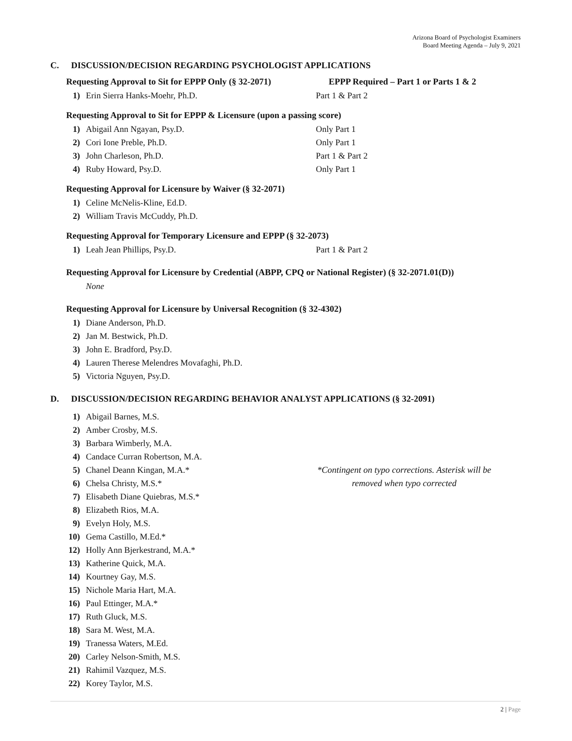Arizona Board of Psychologist Examiners
Board Meeting Agenda – July 9, 2021
C. DISCUSSION/DECISION REGARDING PSYCHOLOGIST APPLICATIONS
Requesting Approval to Sit for EPPP Only (§ 32-2071) EPPP Required – Part 1 or Parts 1 & 2
1) Erin Sierra Hanks-Moehr, Ph.D. Part 1 & Part 2
Requesting Approval to Sit for EPPP & Licensure (upon a passing score)
1) Abigail Ann Ngayan, Psy.D. Only Part 1
2) Cori Ione Preble, Ph.D. Only Part 1
3) John Charleson, Ph.D. Part 1 & Part 2
4) Ruby Howard, Psy.D. Only Part 1
Requesting Approval for Licensure by Waiver (§ 32-2071)
1) Celine McNelis-Kline, Ed.D.
2) William Travis McCuddy, Ph.D.
Requesting Approval for Temporary Licensure and EPPP (§ 32-2073)
1) Leah Jean Phillips, Psy.D. Part 1 & Part 2
Requesting Approval for Licensure by Credential (ABPP, CPQ or National Register) (§ 32-2071.01(D))
None
Requesting Approval for Licensure by Universal Recognition (§ 32-4302)
1) Diane Anderson, Ph.D.
2) Jan M. Bestwick, Ph.D.
3) John E. Bradford, Psy.D.
4) Lauren Therese Melendres Movafaghi, Ph.D.
5) Victoria Nguyen, Psy.D.
D. DISCUSSION/DECISION REGARDING BEHAVIOR ANALYST APPLICATIONS (§ 32-2091)
1) Abigail Barnes, M.S.
2) Amber Crosby, M.S.
3) Barbara Wimberly, M.A.
4) Candace Curran Robertson, M.A.
5) Chanel Deann Kingan, M.A.*
6) Chelsa Christy, M.S.*
*Contingent on typo corrections. Asterisk will be removed when typo corrected
7) Elisabeth Diane Quiebras, M.S.*
8) Elizabeth Rios, M.A.
9) Evelyn Holy, M.S.
10) Gema Castillo, M.Ed.*
12) Holly Ann Bjerkestrand, M.A.*
13) Katherine Quick, M.A.
14) Kourtney Gay, M.S.
15) Nichole Maria Hart, M.A.
16) Paul Ettinger, M.A.*
17) Ruth Gluck, M.S.
18) Sara M. West, M.A.
19) Tranessa Waters, M.Ed.
20) Carley Nelson-Smith, M.S.
21) Rahimil Vazquez, M.S.
22) Korey Taylor, M.S.
2 | Page